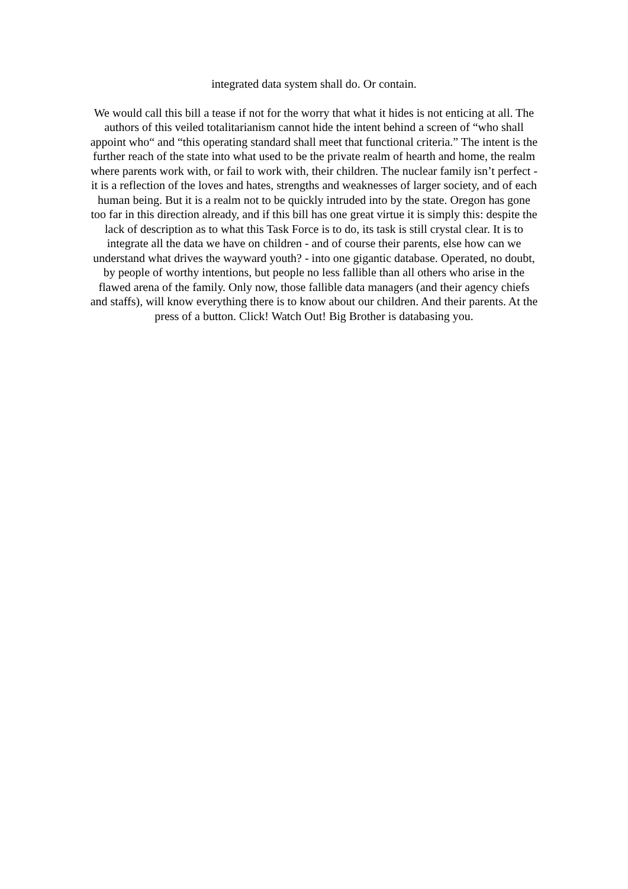integrated data system shall do. Or contain.
We would call this bill a tease if not for the worry that what it hides is not enticing at all. The authors of this veiled totalitarianism cannot hide the intent behind a screen of “who shall appoint who“ and “this operating standard shall meet that functional criteria.” The intent is the further reach of the state into what used to be the private realm of hearth and home, the realm where parents work with, or fail to work with, their children. The nuclear family isn’t perfect - it is a reflection of the loves and hates, strengths and weaknesses of larger society, and of each human being. But it is a realm not to be quickly intruded into by the state. Oregon has gone too far in this direction already, and if this bill has one great virtue it is simply this: despite the lack of description as to what this Task Force is to do, its task is still crystal clear. It is to integrate all the data we have on children - and of course their parents, else how can we understand what drives the wayward youth? - into one gigantic database. Operated, no doubt, by people of worthy intentions, but people no less fallible than all others who arise in the flawed arena of the family. Only now, those fallible data managers (and their agency chiefs and staffs), will know everything there is to know about our children. And their parents. At the press of a button. Click! Watch Out! Big Brother is databasing you.